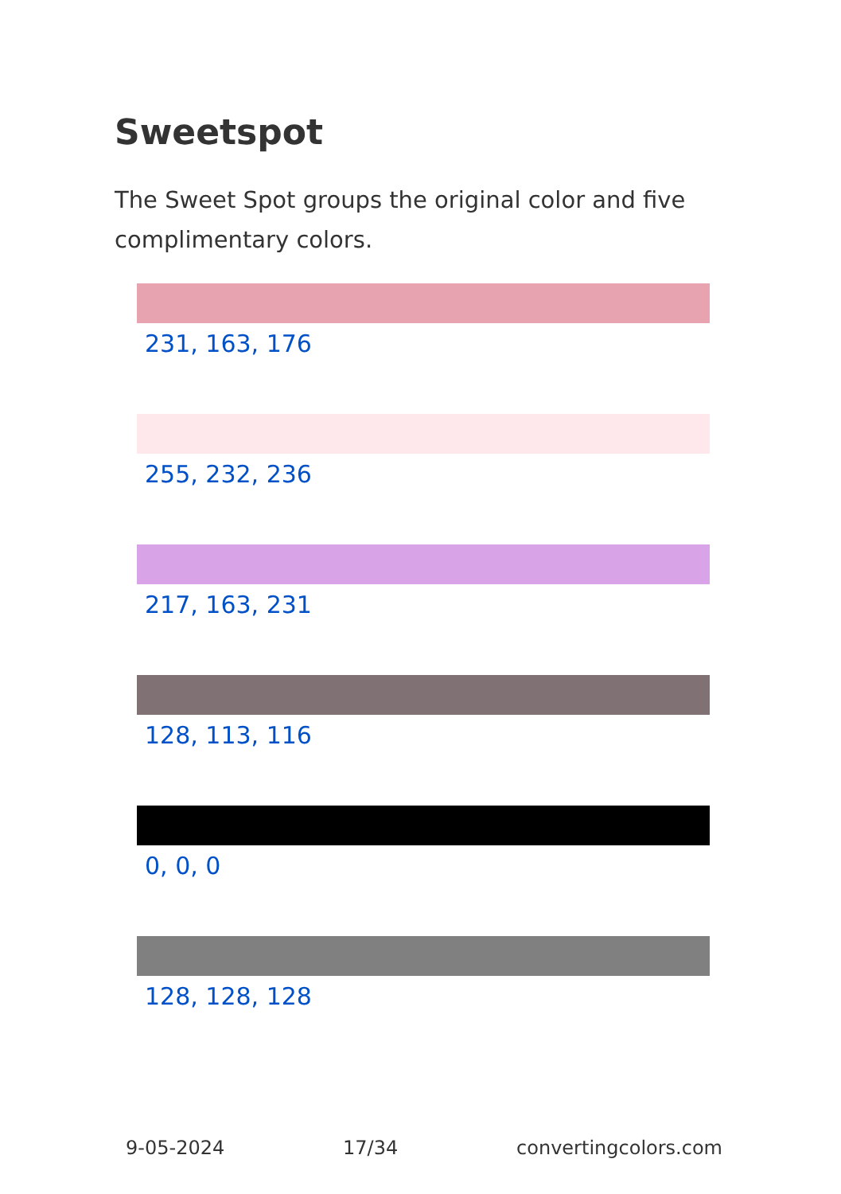Sweetspot
The Sweet Spot groups the original color and five complimentary colors.
231, 163, 176
255, 232, 236
217, 163, 231
128, 113, 116
0, 0, 0
128, 128, 128
9-05-2024 17/34 convertingcolors.com